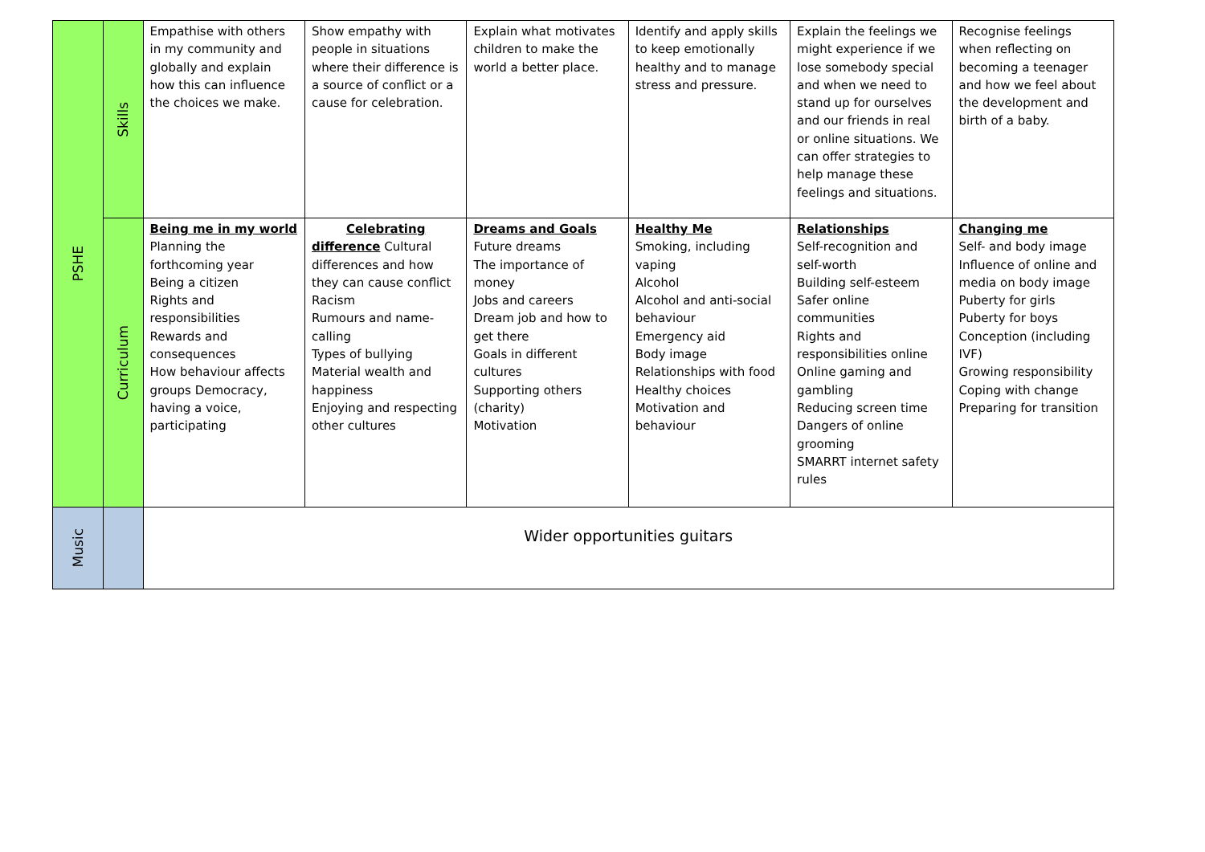| PSHE | Skills | Empathise with others in my community and globally and explain how this can influence the choices we make. | Show empathy with people in situations where their difference is a source of conflict or a cause for celebration. | Explain what motivates children to make the world a better place. | Identify and apply skills to keep emotionally healthy and to manage stress and pressure. | Explain the feelings we might experience if we lose somebody special and when we need to stand up for ourselves and our friends in real or online situations. We can offer strategies to help manage these feelings and situations. | Recognise feelings when reflecting on becoming a teenager and how we feel about the development and birth of a baby. |
| | Curriculum | Being me in my world Planning the forthcoming year Being a citizen Rights and responsibilities Rewards and consequences How behaviour affects groups Democracy, having a voice, participating | Celebrating difference Cultural differences and how they can cause conflict Racism Rumours and name-calling Types of bullying Material wealth and happiness Enjoying and respecting other cultures | Dreams and Goals Future dreams The importance of money Jobs and careers Dream job and how to get there Goals in different cultures Supporting others (charity) Motivation | Healthy Me Smoking, including vaping Alcohol Alcohol and anti-social behaviour Emergency aid Body image Relationships with food Healthy choices Motivation and behaviour | Relationships Self-recognition and self-worth Building self-esteem Safer online communities Rights and responsibilities online Online gaming and gambling Reducing screen time Dangers of online grooming SMARRT internet safety rules | Changing me Self- and body image Influence of online and media on body image Puberty for girls Puberty for boys Conception (including IVF) Growing responsibility Coping with change Preparing for transition |
| Music | | Wider opportunities guitars | | | | | |